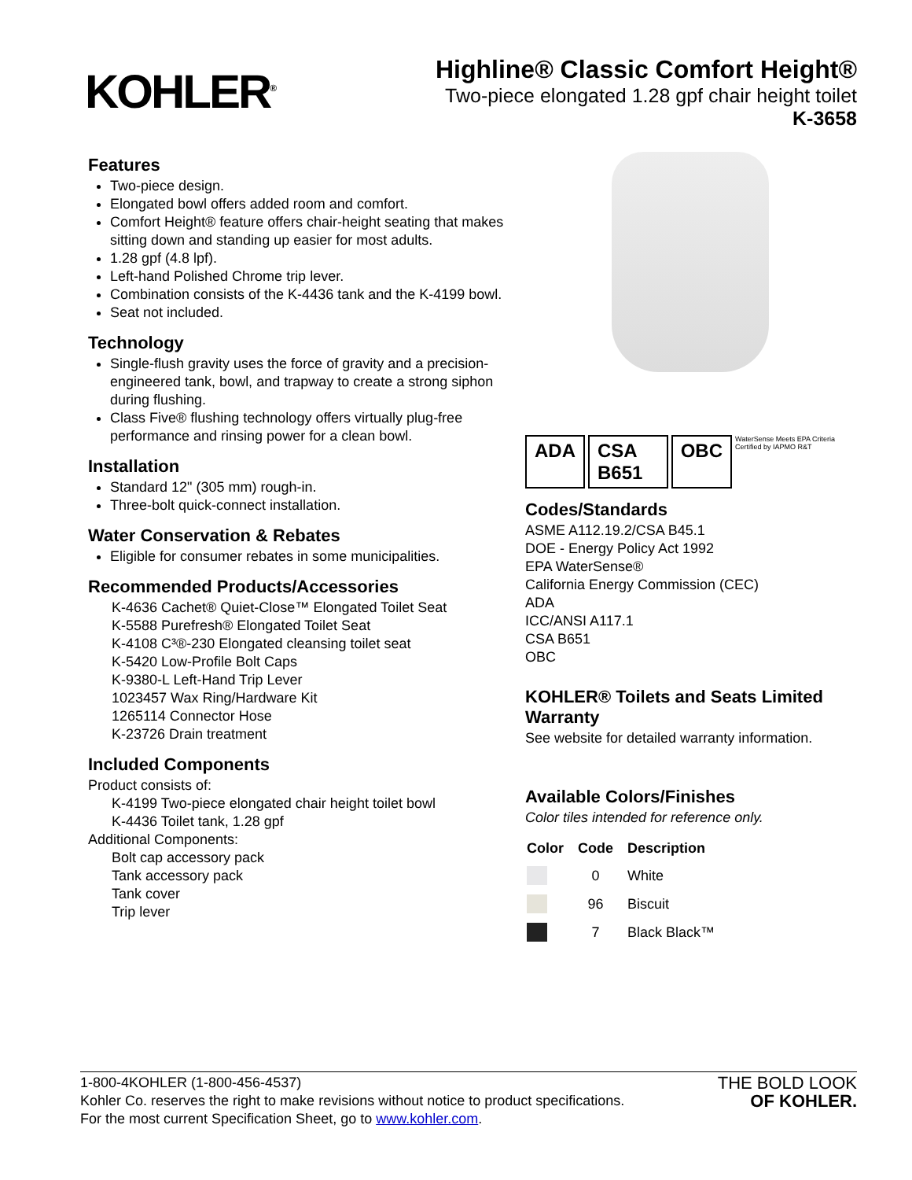KOHLER<sup>®</sup>
Highline® Classic Comfort Height®
Two-piece elongated 1.28 gpf chair height toilet
K-3658
Features
Two-piece design.
Elongated bowl offers added room and comfort.
Comfort Height® feature offers chair-height seating that makes sitting down and standing up easier for most adults.
1.28 gpf (4.8 lpf).
Left-hand Polished Chrome trip lever.
Combination consists of the K-4436 tank and the K-4199 bowl.
Seat not included.
Technology
Single-flush gravity uses the force of gravity and a precision-engineered tank, bowl, and trapway to create a strong siphon during flushing.
Class Five® flushing technology offers virtually plug-free performance and rinsing power for a clean bowl.
Installation
Standard 12" (305 mm) rough-in.
Three-bolt quick-connect installation.
Water Conservation & Rebates
Eligible for consumer rebates in some municipalities.
Recommended Products/Accessories
K-4636 Cachet® Quiet-Close™ Elongated Toilet Seat
K-5588 Purefresh® Elongated Toilet Seat
K-4108 C³®-230 Elongated cleansing toilet seat
K-5420 Low-Profile Bolt Caps
K-9380-L Left-Hand Trip Lever
1023457 Wax Ring/Hardware Kit
1265114 Connector Hose
K-23726 Drain treatment
Included Components
Product consists of:
K-4199 Two-piece elongated chair height toilet bowl
K-4436 Toilet tank, 1.28 gpf
Additional Components:
Bolt cap accessory pack
Tank accessory pack
Tank cover
Trip lever
ADA CSA B651 OBC WaterSense Meets EPA Criteria Certified by IAPMO R&T
Codes/Standards
ASME A112.19.2/CSA B45.1
DOE - Energy Policy Act 1992
EPA WaterSense®
California Energy Commission (CEC)
ADA
ICC/ANSI A117.1
CSA B651
OBC
KOHLER® Toilets and Seats Limited Warranty
See website for detailed warranty information.
Available Colors/Finishes
Color tiles intended for reference only.
| Color | Code | Description |
| --- | --- | --- |
| | 0 | White |
| | 96 | Biscuit |
| | 7 | Black Black™ |
1-800-4KOHLER (1-800-456-4537)
Kohler Co. reserves the right to make revisions without notice to product specifications.
For the most current Specification Sheet, go to www.kohler.com.
THE BOLD LOOK
OF KOHLER.